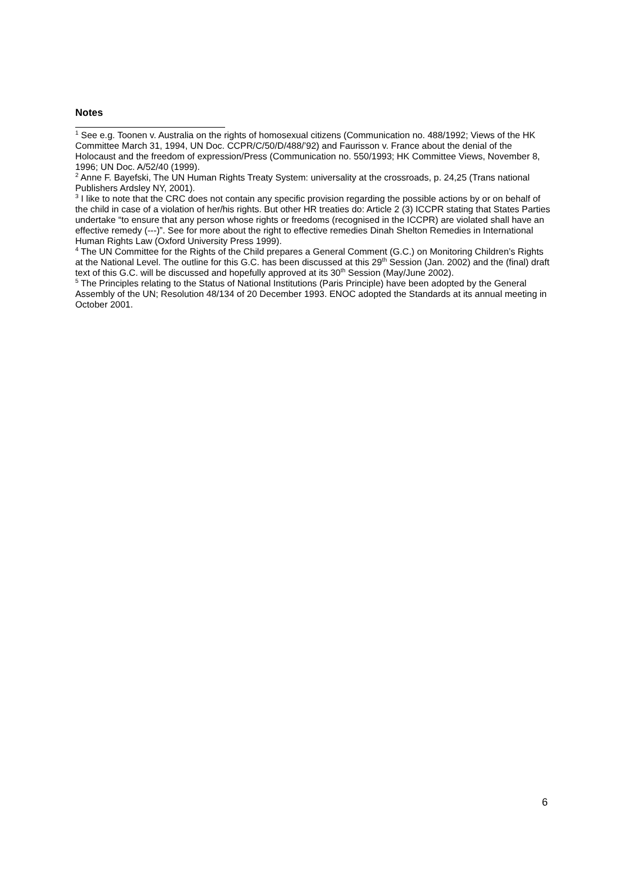Notes
<sup>1</sup> See e.g. Toonen v. Australia on the rights of homosexual citizens (Communication no. 488/1992; Views of the HK Committee March 31, 1994, UN Doc. CCPR/C/50/D/488/’92) and Faurisson v. France about the denial of the Holocaust and the freedom of expression/Press (Communication no. 550/1993; HK Committee Views, November 8, 1996; UN Doc. A/52/40 (1999).
<sup>2</sup> Anne F. Bayefski, The UN Human Rights Treaty System: universality at the crossroads, p. 24,25 (Trans national Publishers Ardsley NY, 2001).
<sup>3</sup> I like to note that the CRC does not contain any specific provision regarding the possible actions by or on behalf of the child in case of a violation of her/his rights. But other HR treaties do: Article 2 (3) ICCPR stating that States Parties undertake “to ensure that any person whose rights or freedoms (recognised in the ICCPR) are violated shall have an effective remedy (---)”. See for more about the right to effective remedies Dinah Shelton Remedies in International Human Rights Law (Oxford University Press 1999).
<sup>4</sup> The UN Committee for the Rights of the Child prepares a General Comment (G.C.) on Monitoring Children’s Rights at the National Level. The outline for this G.C. has been discussed at this 29<sup>th</sup> Session (Jan. 2002) and the (final) draft text of this G.C. will be discussed and hopefully approved at its 30<sup>th</sup> Session (May/June 2002).
<sup>5</sup> The Principles relating to the Status of National Institutions (Paris Principle) have been adopted by the General Assembly of the UN; Resolution 48/134 of 20 December 1993. ENOC adopted the Standards at its annual meeting in October 2001.
6